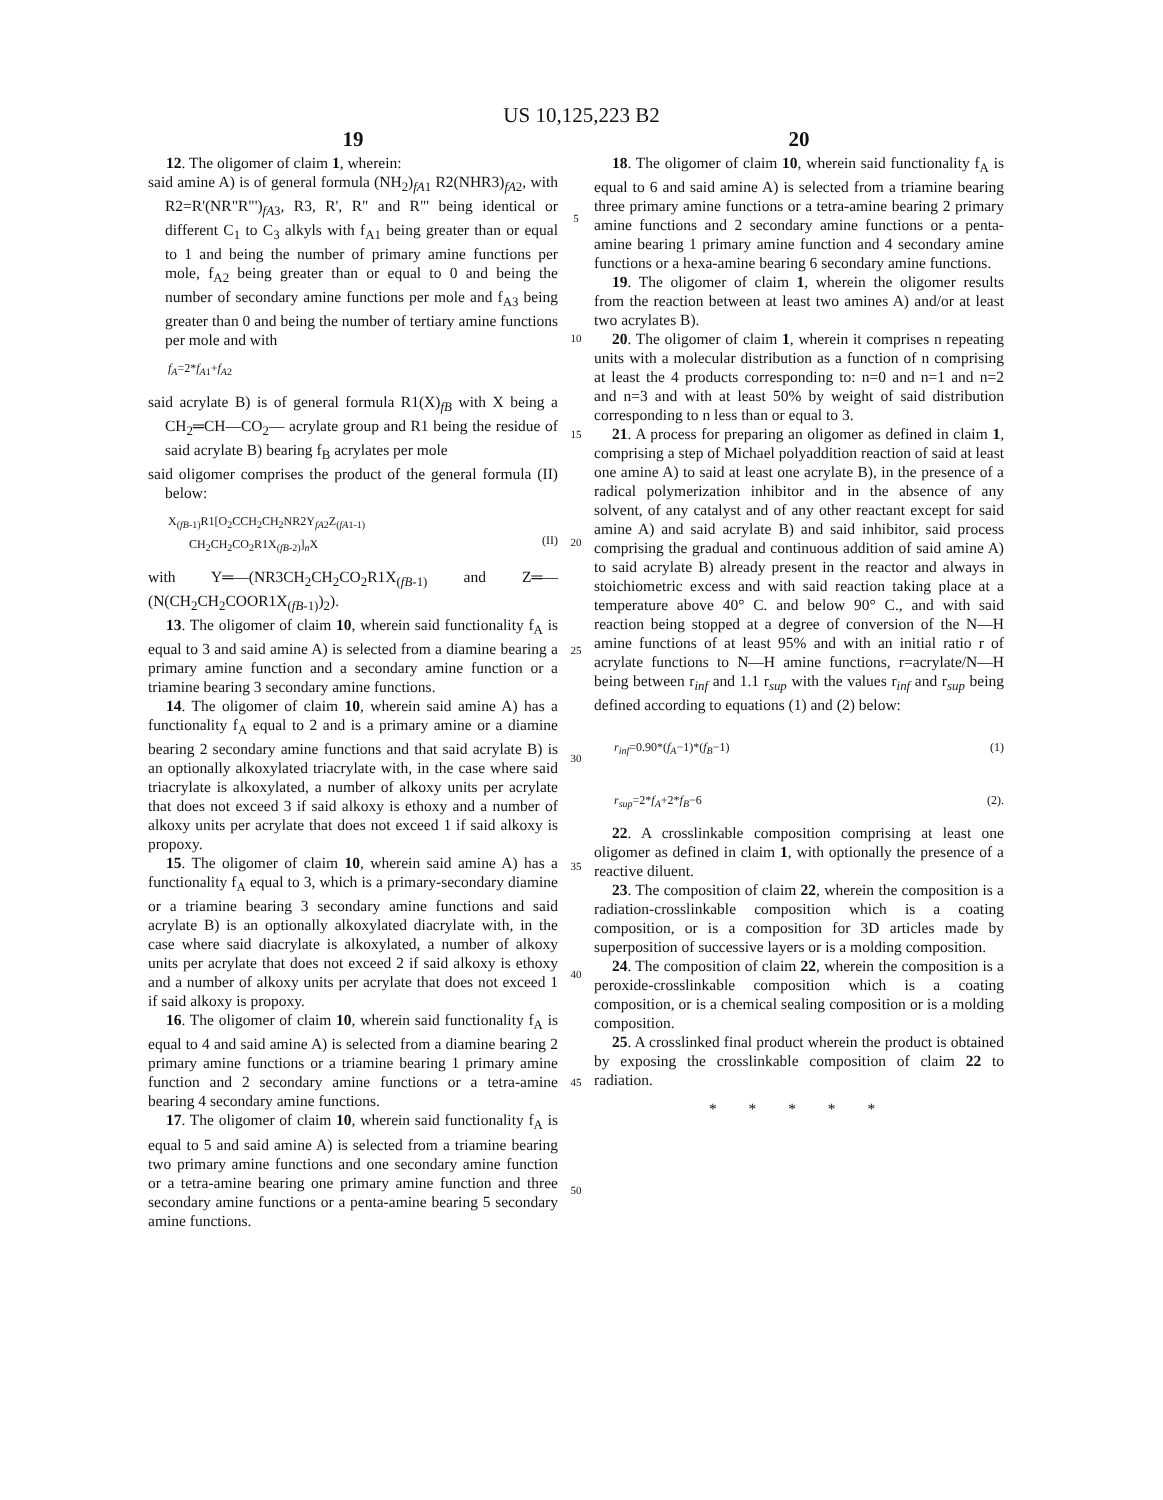US 10,125,223 B2
19
12. The oligomer of claim 1, wherein:
said amine A) is of general formula (NH<sub>2</sub>)<sub>fA1</sub> R2(NHR3)<sub>fA2</sub>, with R2=R'(NR"R"')<sub>fA3</sub>, R3, R', R" and R"' being identical or different C<sub>1</sub> to C<sub>3</sub> alkyls with f<sub>A1</sub> being greater than or equal to 1 and being the number of primary amine functions per mole, f<sub>A2</sub> being greater than or equal to 0 and being the number of secondary amine functions per mole and f<sub>A3</sub> being greater than 0 and being the number of tertiary amine functions per mole and with
f<sub>A</sub>=2*f<sub>A</sub><sub>1</sub>+f<sub>A</sub><sub>2</sub>
said acrylate B) is of general formula R1(X)<sub>fB</sub> with X being a CH<sub>2</sub>═CH—CO<sub>2</sub>— acrylate group and R1 being the residue of said acrylate B) bearing f<sub>B</sub> acrylates per mole
said oligomer comprises the product of the general formula (II) below:
X<sub>(fB-1)</sub>R1[O<sub>2</sub>CCH<sub>2</sub>CH<sub>2</sub>NR2Y<sub>fA2</sub>Z<sub>(fA1-1)</sub>
CH<sub>2</sub>CH<sub>2</sub>CO<sub>2</sub>R1X<sub>(fB-2)</sub>]<sub>n</sub>X
(II)
with Y═—(NR3CH<sub>2</sub>CH<sub>2</sub>CO<sub>2</sub>R1X<sub>(fB-1)</sub> and Z═—(N(CH<sub>2</sub>CH<sub>2</sub>COOR1X<sub>(fB-1)</sub>)<sub>2</sub>).
13. The oligomer of claim 10, wherein said functionality f<sub>A</sub> is equal to 3 and said amine A) is selected from a diamine bearing a primary amine function and a secondary amine function or a triamine bearing 3 secondary amine functions.
14. The oligomer of claim 10, wherein said amine A) has a functionality f<sub>A</sub> equal to 2 and is a primary amine or a diamine bearing 2 secondary amine functions and that said acrylate B) is an optionally alkoxylated triacrylate with, in the case where said triacrylate is alkoxylated, a number of alkoxy units per acrylate that does not exceed 3 if said alkoxy is ethoxy and a number of alkoxy units per acrylate that does not exceed 1 if said alkoxy is propoxy.
15. The oligomer of claim 10, wherein said amine A) has a functionality f<sub>A</sub> equal to 3, which is a primary-secondary diamine or a triamine bearing 3 secondary amine functions and said acrylate B) is an optionally alkoxylated diacrylate with, in the case where said diacrylate is alkoxylated, a number of alkoxy units per acrylate that does not exceed 2 if said alkoxy is ethoxy and a number of alkoxy units per acrylate that does not exceed 1 if said alkoxy is propoxy.
16. The oligomer of claim 10, wherein said functionality f<sub>A</sub> is equal to 4 and said amine A) is selected from a diamine bearing 2 primary amine functions or a triamine bearing 1 primary amine function and 2 secondary amine functions or a tetra-amine bearing 4 secondary amine functions.
17. The oligomer of claim 10, wherein said functionality f<sub>A</sub> is equal to 5 and said amine A) is selected from a triamine bearing two primary amine functions and one secondary amine function or a tetra-amine bearing one primary amine function and three secondary amine functions or a penta-amine bearing 5 secondary amine functions.
5
10
15
20
25
30
35
40
45
50
20
18. The oligomer of claim 10, wherein said functionality f<sub>A</sub> is equal to 6 and said amine A) is selected from a triamine bearing three primary amine functions or a tetra-amine bearing 2 primary amine functions and 2 secondary amine functions or a penta-amine bearing 1 primary amine function and 4 secondary amine functions or a hexa-amine bearing 6 secondary amine functions.
19. The oligomer of claim 1, wherein the oligomer results from the reaction between at least two amines A) and/or at least two acrylates B).
20. The oligomer of claim 1, wherein it comprises n repeating units with a molecular distribution as a function of n comprising at least the 4 products corresponding to: n=0 and n=1 and n=2 and n=3 and with at least 50% by weight of said distribution corresponding to n less than or equal to 3.
21. A process for preparing an oligomer as defined in claim 1, comprising a step of Michael polyaddition reaction of said at least one amine A) to said at least one acrylate B), in the presence of a radical polymerization inhibitor and in the absence of any solvent, of any catalyst and of any other reactant except for said amine A) and said acrylate B) and said inhibitor, said process comprising the gradual and continuous addition of said amine A) to said acrylate B) already present in the reactor and always in stoichiometric excess and with said reaction taking place at a temperature above 40° C. and below 90° C., and with said reaction being stopped at a degree of conversion of the N—H amine functions of at least 95% and with an initial ratio r of acrylate functions to N—H amine functions, r=acrylate/N—H being between r<sub>inf</sub> and 1.1 r<sub>sup</sub> with the values r<sub>inf</sub> and r<sub>sup</sub> being defined according to equations (1) and (2) below:
r<sub>inf</sub>=0.90*(f<sub>A</sub>−1)*(f<sub>B</sub>−1) (1)
r<sub>sup</sub>=2*f<sub>A</sub>+2*f<sub>B</sub>−6 (2).
22. A crosslinkable composition comprising at least one oligomer as defined in claim 1, with optionally the presence of a reactive diluent.
23. The composition of claim 22, wherein the composition is a radiation-crosslinkable composition which is a coating composition, or is a composition for 3D articles made by superposition of successive layers or is a molding composition.
24. The composition of claim 22, wherein the composition is a peroxide-crosslinkable composition which is a coating composition, or is a chemical sealing composition or is a molding composition.
25. A crosslinked final product wherein the product is obtained by exposing the crosslinkable composition of claim 22 to radiation.
* * * * *